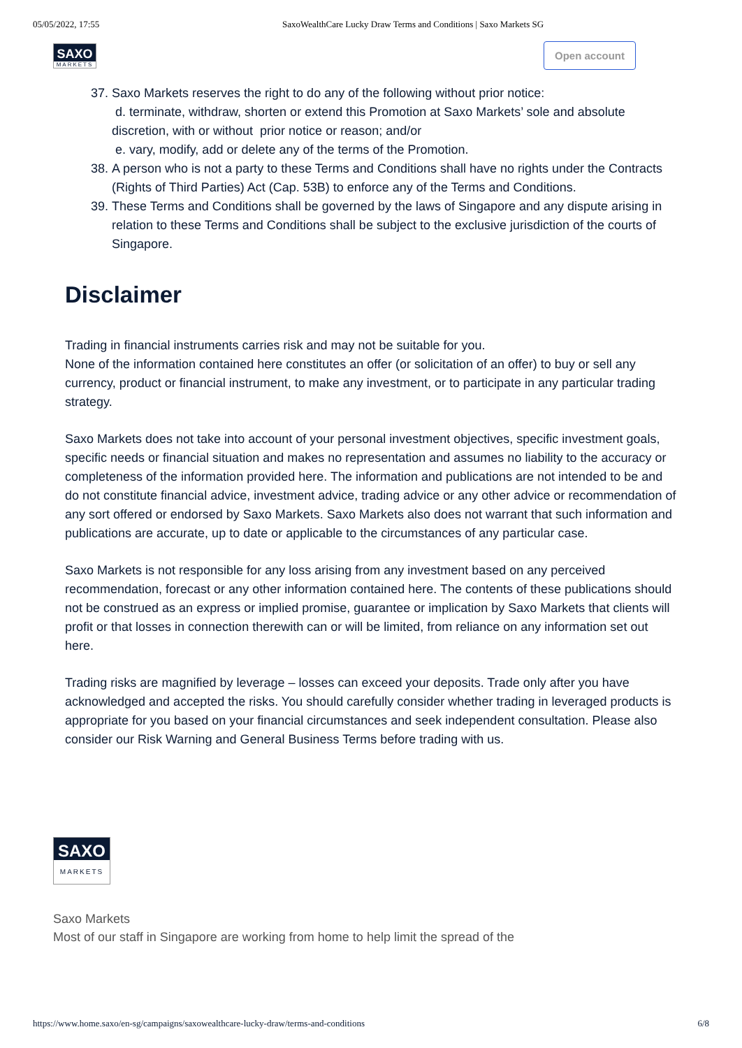05/05/2022, 17:55 SaxoWealthCare Lucky Draw Terms and Conditions | Saxo Markets SG
SAXO
MARKETS
Open account
37. Saxo Markets reserves the right to do any of the following without prior notice:
d. terminate, withdraw, shorten or extend this Promotion at Saxo Markets’ sole and absolute discretion, with or without prior notice or reason; and/or
e. vary, modify, add or delete any of the terms of the Promotion.
38. A person who is not a party to these Terms and Conditions shall have no rights under the Contracts (Rights of Third Parties) Act (Cap. 53B) to enforce any of the Terms and Conditions.
39. These Terms and Conditions shall be governed by the laws of Singapore and any dispute arising in relation to these Terms and Conditions shall be subject to the exclusive jurisdiction of the courts of Singapore.
Disclaimer
Trading in financial instruments carries risk and may not be suitable for you.
None of the information contained here constitutes an offer (or solicitation of an offer) to buy or sell any currency, product or financial instrument, to make any investment, or to participate in any particular trading strategy.
Saxo Markets does not take into account of your personal investment objectives, specific investment goals, specific needs or financial situation and makes no representation and assumes no liability to the accuracy or completeness of the information provided here. The information and publications are not intended to be and do not constitute financial advice, investment advice, trading advice or any other advice or recommendation of any sort offered or endorsed by Saxo Markets. Saxo Markets also does not warrant that such information and publications are accurate, up to date or applicable to the circumstances of any particular case.
Saxo Markets is not responsible for any loss arising from any investment based on any perceived recommendation, forecast or any other information contained here. The contents of these publications should not be construed as an express or implied promise, guarantee or implication by Saxo Markets that clients will profit or that losses in connection therewith can or will be limited, from reliance on any information set out here.
Trading risks are magnified by leverage – losses can exceed your deposits. Trade only after you have acknowledged and accepted the risks. You should carefully consider whether trading in leveraged products is appropriate for you based on your financial circumstances and seek independent consultation. Please also consider our Risk Warning and General Business Terms before trading with us.
SAXO
MARKETS
Saxo Markets
Most of our staff in Singapore are working from home to help limit the spread of the
https://www.home.saxo/en-sg/campaigns/saxowealthcare-lucky-draw/terms-and-conditions 6/8